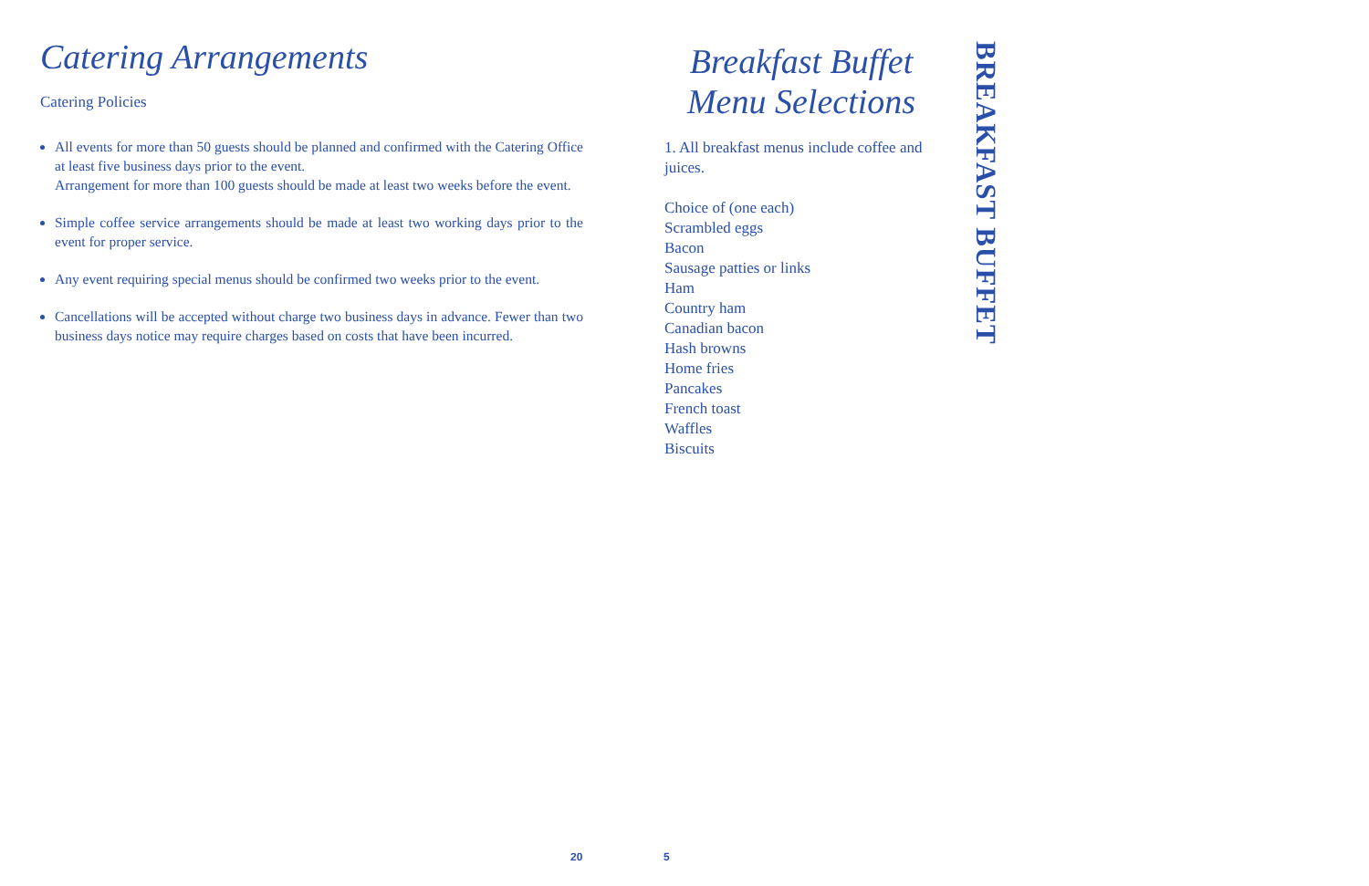Catering Arrangements
Catering Policies
All events for more than 50 guests should be planned and confirmed with the Catering Office at least five business days prior to the event.
Arrangement for more than 100 guests should be made at least two weeks before the event.
Simple coffee service arrangements should be made at least two working days prior to the event for proper service.
Any event requiring special menus should be confirmed two weeks prior to the event.
Cancellations will be accepted without charge two business days in advance. Fewer than two business days notice may require charges based on costs that have been incurred.
Breakfast Buffet
Menu Selections
1. All breakfast menus include coffee and juices.
Choice of (one each)
Scrambled eggs
Bacon
Sausage patties or links
Ham
Country ham
Canadian bacon
Hash browns
Home fries
Pancakes
French toast
Waffles
Biscuits
BREAKFAST BUFFET
20 5